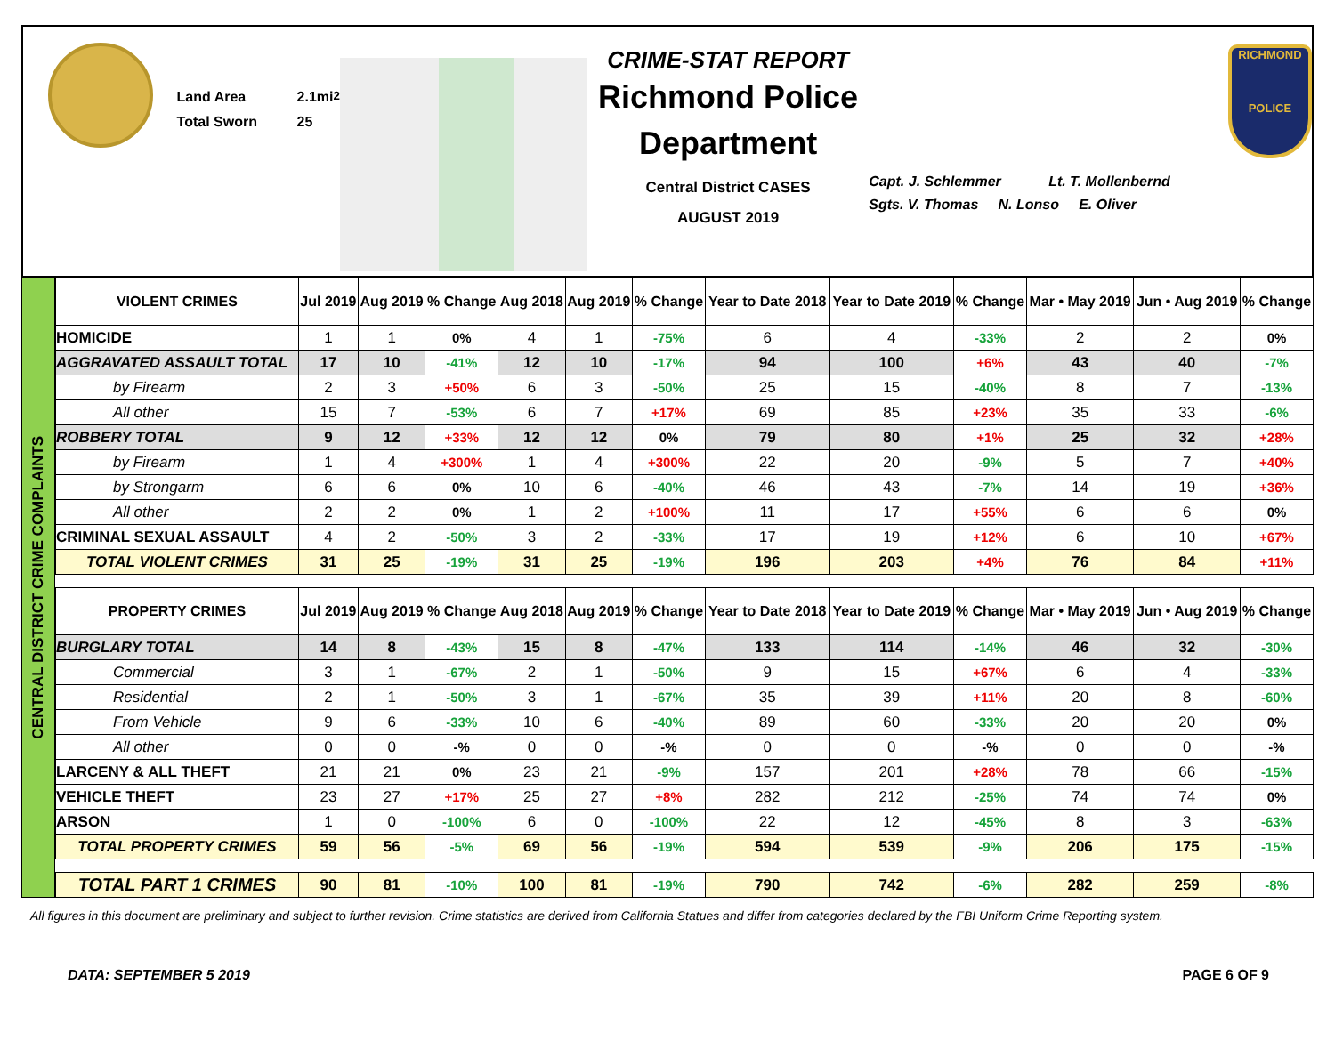Land Area 2.1mi<sup>2</sup>
Total Sworn 25
CRIME-STAT REPORT
Richmond Police Department
Central District CASES
AUGUST 2019
Capt. J. Schlemmer Lt. T. Mollenbernd
Sgts. V. Thomas N. Lonso E. Oliver
RICHMOND
POLICE
CENTRAL DISTRICT CRIME COMPLAINTS
| VIOLENT CRIMES | Jul 2019 | Aug 2019 | % Change | Aug 2018 | Aug 2019 | % Change | Year to Date 2018 | Year to Date 2019 | % Change | Mar • May 2019 | Jun • Aug 2019 | % Change |
| --- | --- | --- | --- | --- | --- | --- | --- | --- | --- | --- | --- | --- |
| HOMICIDE | 1 | 1 | 0% | 4 | 1 | -75% | 6 | 4 | -33% | 2 | 2 | 0% |
| AGGRAVATED ASSAULT TOTAL | 17 | 10 | -41% | 12 | 10 | -17% | 94 | 100 | +6% | 43 | 40 | -7% |
| by Firearm | 2 | 3 | +50% | 6 | 3 | -50% | 25 | 15 | -40% | 8 | 7 | -13% |
| All other | 15 | 7 | -53% | 6 | 7 | +17% | 69 | 85 | +23% | 35 | 33 | -6% |
| ROBBERY TOTAL | 9 | 12 | +33% | 12 | 12 | 0% | 79 | 80 | +1% | 25 | 32 | +28% |
| by Firearm | 1 | 4 | +300% | 1 | 4 | +300% | 22 | 20 | -9% | 5 | 7 | +40% |
| by Strongarm | 6 | 6 | 0% | 10 | 6 | -40% | 46 | 43 | -7% | 14 | 19 | +36% |
| All other | 2 | 2 | 0% | 1 | 2 | +100% | 11 | 17 | +55% | 6 | 6 | 0% |
| CRIMINAL SEXUAL ASSAULT | 4 | 2 | -50% | 3 | 2 | -33% | 17 | 19 | +12% | 6 | 10 | +67% |
| TOTAL VIOLENT CRIMES | 31 | 25 | -19% | 31 | 25 | -19% | 196 | 203 | +4% | 76 | 84 | +11% |
| PROPERTY CRIMES | Jul 2019 | Aug 2019 | % Change | Aug 2018 | Aug 2019 | % Change | Year to Date 2018 | Year to Date 2019 | % Change | Mar • May 2019 | Jun • Aug 2019 | % Change |
| BURGLARY TOTAL | 14 | 8 | -43% | 15 | 8 | -47% | 133 | 114 | -14% | 46 | 32 | -30% |
| Commercial | 3 | 1 | -67% | 2 | 1 | -50% | 9 | 15 | +67% | 6 | 4 | -33% |
| Residential | 2 | 1 | -50% | 3 | 1 | -67% | 35 | 39 | +11% | 20 | 8 | -60% |
| From Vehicle | 9 | 6 | -33% | 10 | 6 | -40% | 89 | 60 | -33% | 20 | 20 | 0% |
| All other | 0 | 0 | -% | 0 | 0 | -% | 0 | 0 | -% | 0 | 0 | -% |
| LARCENY & ALL THEFT | 21 | 21 | 0% | 23 | 21 | -9% | 157 | 201 | +28% | 78 | 66 | -15% |
| VEHICLE THEFT | 23 | 27 | +17% | 25 | 27 | +8% | 282 | 212 | -25% | 74 | 74 | 0% |
| ARSON | 1 | 0 | -100% | 6 | 0 | -100% | 22 | 12 | -45% | 8 | 3 | -63% |
| TOTAL PROPERTY CRIMES | 59 | 56 | -5% | 69 | 56 | -19% | 594 | 539 | -9% | 206 | 175 | -15% |
| TOTAL PART 1 CRIMES | 90 | 81 | -10% | 100 | 81 | -19% | 790 | 742 | -6% | 282 | 259 | -8% |
All figures in this document are preliminary and subject to further revision. Crime statistics are derived from California Statues and differ from categories declared by the FBI Uniform Crime Reporting system.
DATA: SEPTEMBER 5 2019 PAGE 6 OF 9